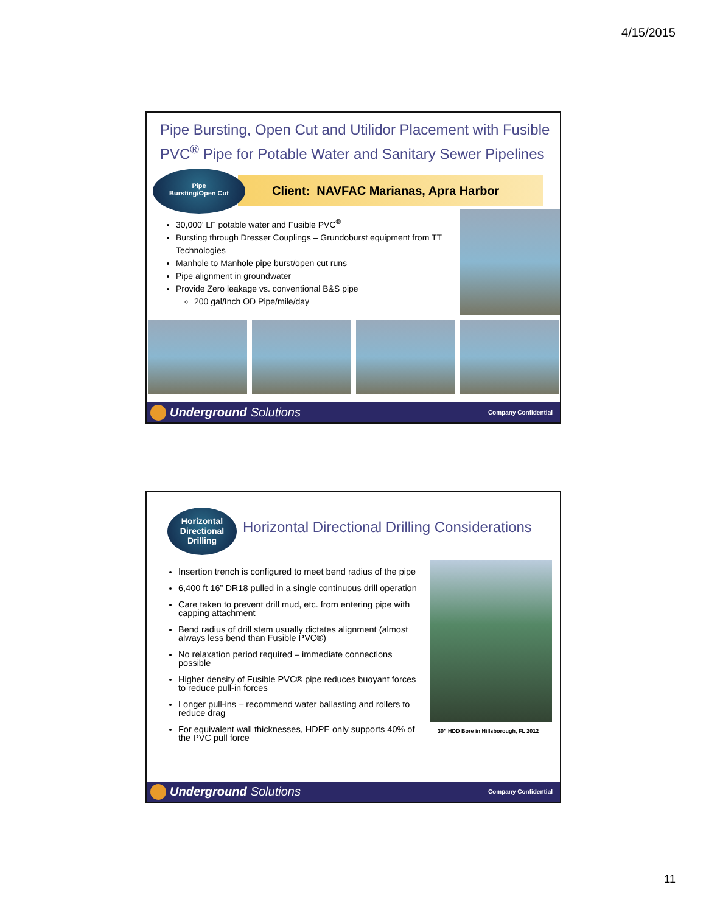4/15/2015
Pipe Bursting, Open Cut and Utilidor Placement with Fusible PVC<sup>®</sup> Pipe for Potable Water and Sanitary Sewer Pipelines
Client: NAVFAC Marianas, Apra Harbor
Pipe
Bursting/Open Cut
30,000’ LF potable water and Fusible PVC<sup>®</sup>
Bursting through Dresser Couplings – Grundoburst equipment from TT Technologies
Manhole to Manhole pipe burst/open cut runs
Pipe alignment in groundwater
Provide Zero leakage vs. conventional B&S pipe
200 gal/Inch OD Pipe/mile/day
Underground Solutions
Company Confidential
Horizontal
Directional
Drilling
Horizontal Directional Drilling Considerations
Insertion trench is configured to meet bend radius of the pipe
6,400 ft 16” DR18 pulled in a single continuous drill operation
Care taken to prevent drill mud, etc. from entering pipe with capping attachment
Bend radius of drill stem usually dictates alignment (almost always less bend than Fusible PVC®)
No relaxation period required – immediate connections possible
Higher density of Fusible PVC® pipe reduces buoyant forces to reduce pull-in forces
Longer pull-ins – recommend water ballasting and rollers to reduce drag
For equivalent wall thicknesses, HDPE only supports 40% of the PVC pull force
30” HDD Bore in Hillsborough, FL 2012
Underground Solutions
Company Confidential
11